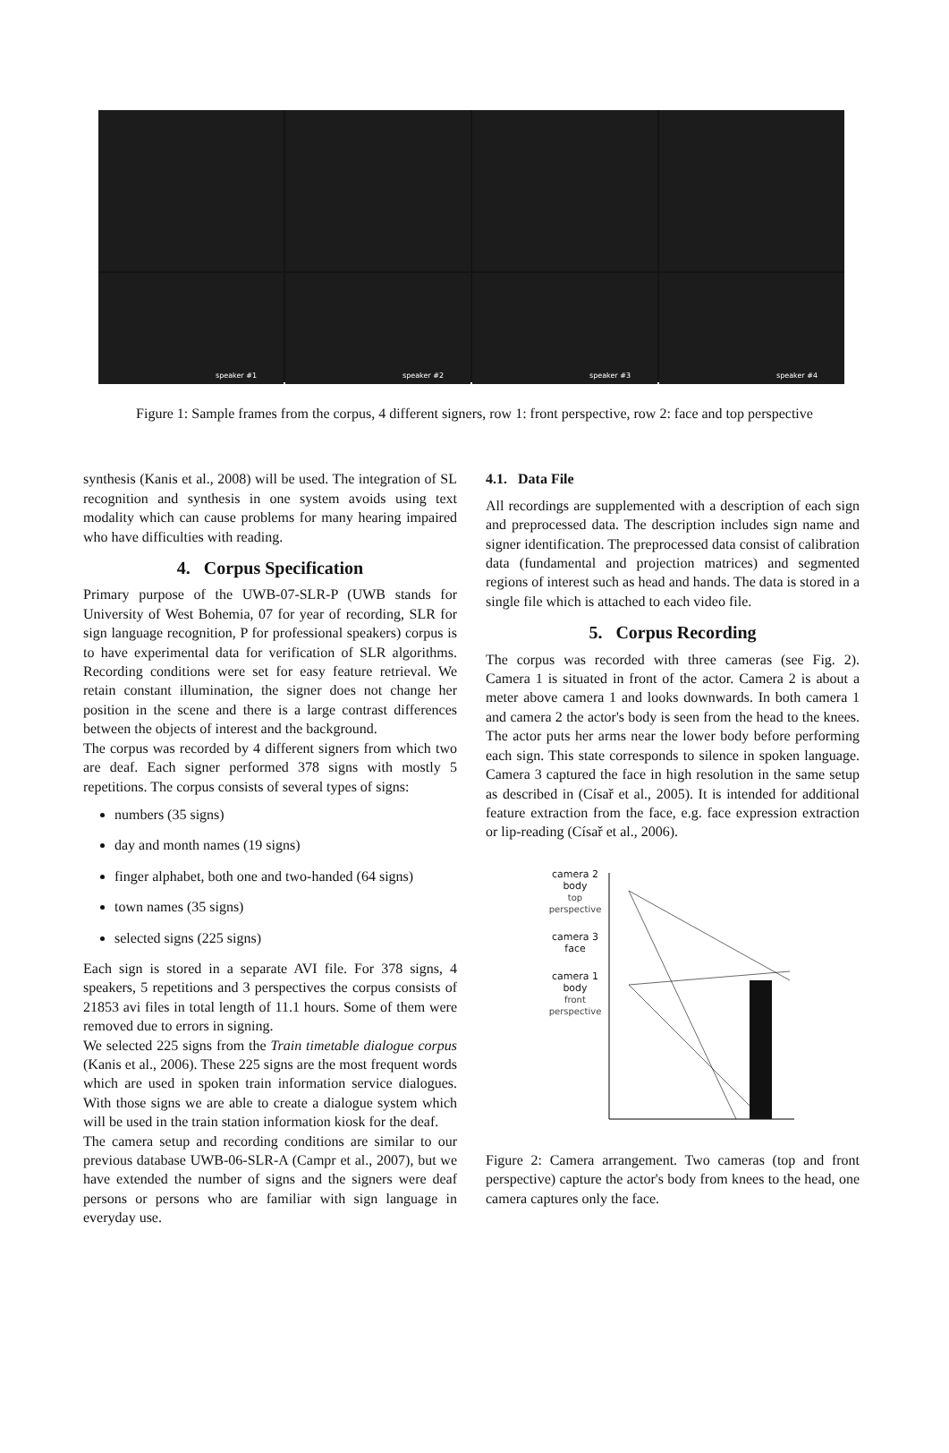speaker #1
speaker #2
speaker #3
speaker #4
Figure 1: Sample frames from the corpus, 4 different signers, row 1: front perspective, row 2: face and top perspective
synthesis (Kanis et al., 2008) will be used. The integration of SL recognition and synthesis in one system avoids using text modality which can cause problems for many hearing impaired who have difficulties with reading.
4. Corpus Specification
Primary purpose of the UWB-07-SLR-P (UWB stands for University of West Bohemia, 07 for year of recording, SLR for sign language recognition, P for professional speakers) corpus is to have experimental data for verification of SLR algorithms. Recording conditions were set for easy feature retrieval. We retain constant illumination, the signer does not change her position in the scene and there is a large contrast differences between the objects of interest and the background.
The corpus was recorded by 4 different signers from which two are deaf. Each signer performed 378 signs with mostly 5 repetitions. The corpus consists of several types of signs:
numbers (35 signs)
day and month names (19 signs)
finger alphabet, both one and two-handed (64 signs)
town names (35 signs)
selected signs (225 signs)
Each sign is stored in a separate AVI file. For 378 signs, 4 speakers, 5 repetitions and 3 perspectives the corpus consists of 21853 avi files in total length of 11.1 hours. Some of them were removed due to errors in signing.
We selected 225 signs from the Train timetable dialogue corpus (Kanis et al., 2006). These 225 signs are the most frequent words which are used in spoken train information service dialogues. With those signs we are able to create a dialogue system which will be used in the train station information kiosk for the deaf.
The camera setup and recording conditions are similar to our previous database UWB-06-SLR-A (Campr et al., 2007), but we have extended the number of signs and the signers were deaf persons or persons who are familiar with sign language in everyday use.
4.1. Data File
All recordings are supplemented with a description of each sign and preprocessed data. The description includes sign name and signer identification. The preprocessed data consist of calibration data (fundamental and projection matrices) and segmented regions of interest such as head and hands. The data is stored in a single file which is attached to each video file.
5. Corpus Recording
The corpus was recorded with three cameras (see Fig. 2). Camera 1 is situated in front of the actor. Camera 2 is about a meter above camera 1 and looks downwards. In both camera 1 and camera 2 the actor's body is seen from the head to the knees. The actor puts her arms near the lower body before performing each sign. This state corresponds to silence in spoken language. Camera 3 captured the face in high resolution in the same setup as described in (Císař et al., 2005). It is intended for additional feature extraction from the face, e.g. face expression extraction or lip-reading (Císař et al., 2006).
camera 2
body
top
perspective
camera 3
face
camera 1
body
front
perspective
Figure 2: Camera arrangement. Two cameras (top and front perspective) capture the actor's body from knees to the head, one camera captures only the face.